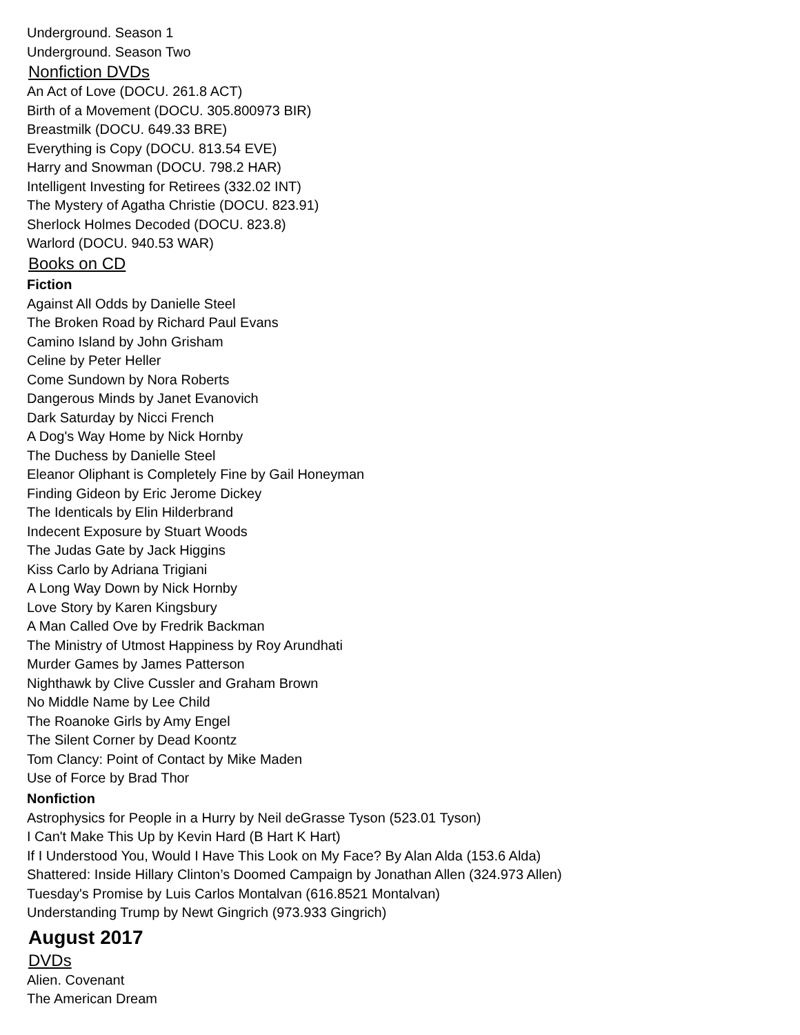Underground. Season 1
Underground. Season Two
Nonfiction DVDs
An Act of Love (DOCU. 261.8 ACT)
Birth of a Movement (DOCU. 305.800973 BIR)
Breastmilk (DOCU. 649.33 BRE)
Everything is Copy (DOCU. 813.54 EVE)
Harry and Snowman (DOCU. 798.2 HAR)
Intelligent Investing for Retirees (332.02 INT)
The Mystery of Agatha Christie (DOCU. 823.91)
Sherlock Holmes Decoded (DOCU. 823.8)
Warlord (DOCU. 940.53 WAR)
Books on CD
Fiction
Against All Odds by Danielle Steel
The Broken Road by Richard Paul Evans
Camino Island by John Grisham
Celine by Peter Heller
Come Sundown by Nora Roberts
Dangerous Minds by Janet Evanovich
Dark Saturday by Nicci French
A Dog's Way Home by Nick Hornby
The Duchess by Danielle Steel
Eleanor Oliphant is Completely Fine by Gail Honeyman
Finding Gideon by Eric Jerome Dickey
The Identicals by Elin Hilderbrand
Indecent Exposure by Stuart Woods
The Judas Gate by Jack Higgins
Kiss Carlo by Adriana Trigiani
A Long Way Down by Nick Hornby
Love Story by Karen Kingsbury
A Man Called Ove by Fredrik Backman
The Ministry of Utmost Happiness by Roy Arundhati
Murder Games by James Patterson
Nighthawk by Clive Cussler and Graham Brown
No Middle Name by Lee Child
The Roanoke Girls by Amy Engel
The Silent Corner by Dead Koontz
Tom Clancy: Point of Contact by Mike Maden
Use of Force by Brad Thor
Nonfiction
Astrophysics for People in a Hurry by Neil deGrasse Tyson (523.01 Tyson)
I Can't Make This Up by Kevin Hard (B Hart K Hart)
If I Understood You, Would I Have This Look on My Face? By Alan Alda (153.6 Alda)
Shattered: Inside Hillary Clinton’s Doomed Campaign by Jonathan Allen (324.973 Allen)
Tuesday's Promise by Luis Carlos Montalvan (616.8521 Montalvan)
Understanding Trump by Newt Gingrich (973.933 Gingrich)
August 2017
DVDs
Alien. Covenant
The American Dream